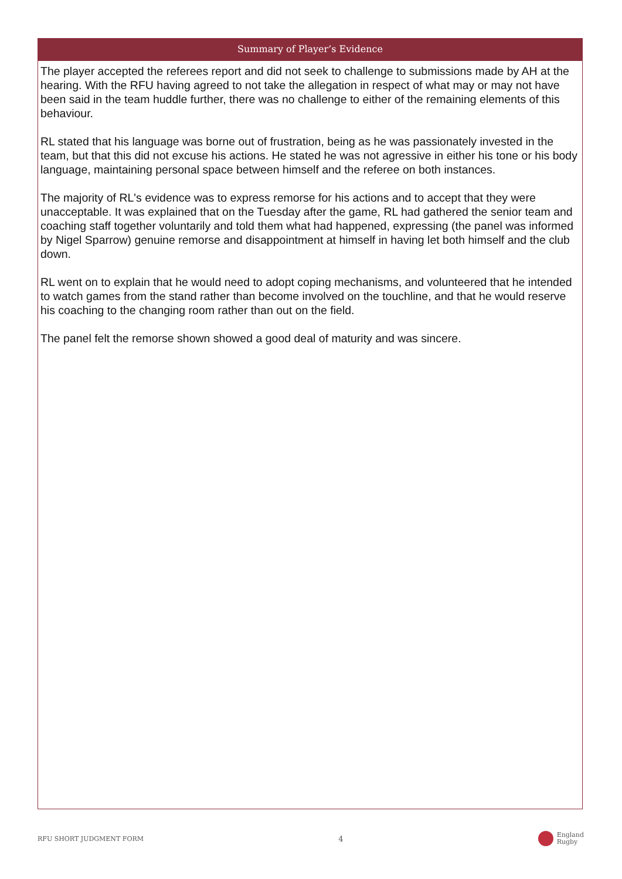Summary of Player’s Evidence
The player accepted the referees report and did not seek to challenge to submissions made by AH at the hearing. With the RFU having agreed to not take the allegation in respect of what may or may not have been said in the team huddle further, there was no challenge to either of the remaining elements of this behaviour.
RL stated that his language was borne out of frustration, being as he was passionately invested in the team, but that this did not excuse his actions. He stated he was not agressive in either his tone or his body language, maintaining personal space between himself and the referee on both instances.
The majority of RL's evidence was to express remorse for his actions and to accept that they were unacceptable. It was explained that on the Tuesday after the game, RL had gathered the senior team and coaching staff together voluntarily and told them what had happened, expressing (the panel was informed by Nigel Sparrow) genuine remorse and disappointment at himself in having let both himself and the club down.
RL went on to explain that he would need to adopt coping mechanisms, and volunteered that he intended to watch games from the stand rather than become involved on the touchline, and that he would reserve his coaching to the changing room rather than out on the field.
The panel felt the remorse shown showed a good deal of maturity and was sincere.
RFU SHORT JUDGMENT FORM 4 England
Rugby